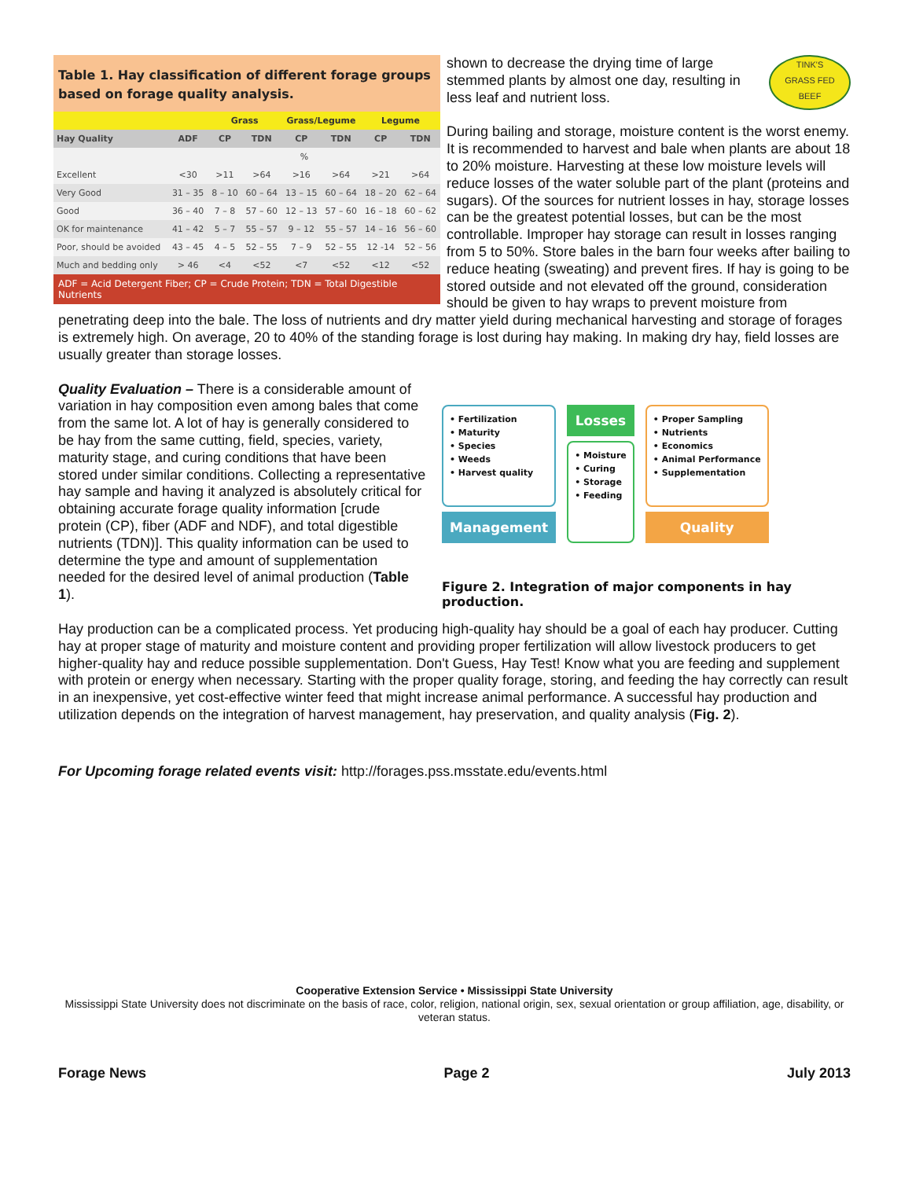Table 1. Hay classification of different forage groups based on forage quality analysis.
| | | Grass | | Grass/Legume | | Legume | |
| --- | --- | --- | --- | --- | --- | --- | --- |
| Hay Quality | ADF | CP | TDN | CP | TDN | CP | TDN |
| | % | | | | | | |
| Excellent | <30 | >11 | >64 | >16 | >64 | >21 | >64 |
| Very Good | 31 – 35 | 8 – 10 | 60 – 64 | 13 – 15 | 60 – 64 | 18 – 20 | 62 – 64 |
| Good | 36 – 40 | 7 – 8 | 57 – 60 | 12 – 13 | 57 – 60 | 16 – 18 | 60 – 62 |
| OK for maintenance | 41 – 42 | 5 – 7 | 55 – 57 | 9 – 12 | 55 – 57 | 14 – 16 | 56 – 60 |
| Poor, should be avoided | 43 – 45 | 4 – 5 | 52 – 55 | 7 – 9 | 52 – 55 | 12 -14 | 52 – 56 |
| Much and bedding only | > 46 | <4 | <52 | <7 | <52 | <12 | <52 |
ADF = Acid Detergent Fiber; CP = Crude Protein; TDN = Total Digestible Nutrients
TINK'S
GRASS FED
BEEF
shown to decrease the drying time of large stemmed plants by almost one day, resulting in less leaf and nutrient loss.
During bailing and storage, moisture content is the worst enemy. It is recommended to harvest and bale when plants are about 18 to 20% moisture. Harvesting at these low moisture levels will reduce losses of the water soluble part of the plant (proteins and sugars). Of the sources for nutrient losses in hay, storage losses can be the greatest potential losses, but can be the most controllable. Improper hay storage can result in losses ranging from 5 to 50%. Store bales in the barn four weeks after bailing to reduce heating (sweating) and prevent fires. If hay is going to be stored outside and not elevated off the ground, consideration should be given to hay wraps to prevent moisture from penetrating deep into the bale. The loss of nutrients and dry matter yield during mechanical harvesting and storage of forages is extremely high. On average, 20 to 40% of the standing forage is lost during hay making. In making dry hay, field losses are usually greater than storage losses.
• Fertilization
• Maturity
• Species
• Weeds
• Harvest quality
Management
Losses
• Moisture
• Curing
• Storage
• Feeding
• Proper Sampling
• Nutrients
• Economics
• Animal Performance
• Supplementation
Quality
Figure 2. Integration of major components in hay production.
Quality Evaluation – There is a considerable amount of variation in hay composition even among bales that come from the same lot. A lot of hay is generally considered to be hay from the same cutting, field, species, variety, maturity stage, and curing conditions that have been stored under similar conditions. Collecting a representative hay sample and having it analyzed is absolutely critical for obtaining accurate forage quality information [crude protein (CP), fiber (ADF and NDF), and total digestible nutrients (TDN)]. This quality information can be used to determine the type and amount of supplementation needed for the desired level of animal production (Table 1).
Hay production can be a complicated process. Yet producing high-quality hay should be a goal of each hay producer. Cutting hay at proper stage of maturity and moisture content and providing proper fertilization will allow livestock producers to get higher-quality hay and reduce possible supplementation. Don't Guess, Hay Test! Know what you are feeding and supplement with protein or energy when necessary. Starting with the proper quality forage, storing, and feeding the hay correctly can result in an inexpensive, yet cost-effective winter feed that might increase animal performance. A successful hay production and utilization depends on the integration of harvest management, hay preservation, and quality analysis (Fig. 2).
For Upcoming forage related events visit: http://forages.pss.msstate.edu/events.html
Cooperative Extension Service • Mississippi State University
Mississippi State University does not discriminate on the basis of race, color, religion, national origin, sex, sexual orientation or group affiliation, age, disability, or veteran status.
Forage News Page 2 July 2013